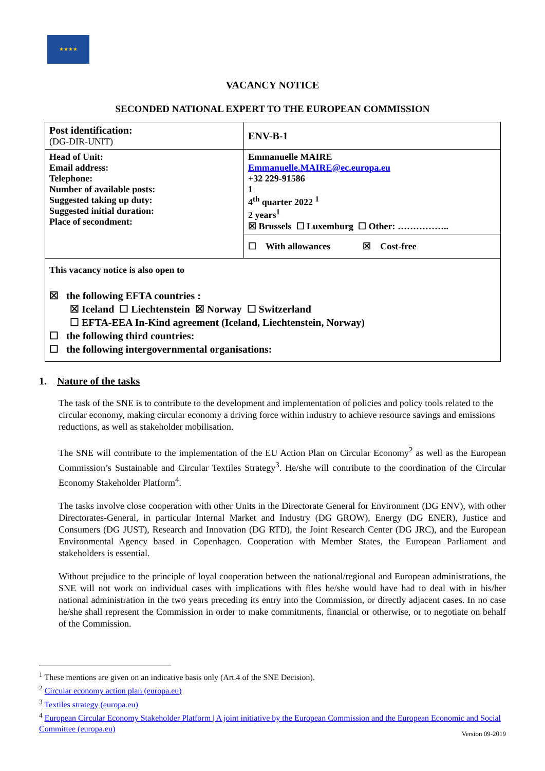★★★★
VACANCY NOTICE
SECONDED NATIONAL EXPERT TO THE EUROPEAN COMMISSION
| Post identification: (DG-DIR-UNIT) | ENV-B-1 |
| Head of Unit: Email address: Telephone: Number of available posts: Suggested taking up duty: Suggested initial duration: Place of secondment: | Emmanuelle MAIRE Emmanuelle.MAIRE@ec.europa.eu +32 229-91586 1 4<sup>th</sup> quarter 2022 <sup>1</sup> 2 years<sup>1</sup> ☒ Brussels ☐ Luxemburg ☐ Other: …………….. |
| | ☐ With allowances ☒ Cost-free |
| This vacancy notice is also open to ☒ the following EFTA countries : ☒ Iceland ☐ Liechtenstein ☒ Norway ☐ Switzerland ☐ EFTA-EEA In-Kind agreement (Iceland, Liechtenstein, Norway) ☐ the following third countries: ☐ the following intergovernmental organisations: | |
1. Nature of the tasks
The task of the SNE is to contribute to the development and implementation of policies and policy tools related to the circular economy, making circular economy a driving force within industry to achieve resource savings and emissions reductions, as well as stakeholder mobilisation.
The SNE will contribute to the implementation of the EU Action Plan on Circular Economy<sup>2</sup> as well as the European Commission’s Sustainable and Circular Textiles Strategy<sup>3</sup>. He/she will contribute to the coordination of the Circular Economy Stakeholder Platform<sup>4</sup>.
The tasks involve close cooperation with other Units in the Directorate General for Environment (DG ENV), with other Directorates-General, in particular Internal Market and Industry (DG GROW), Energy (DG ENER), Justice and Consumers (DG JUST), Research and Innovation (DG RTD), the Joint Research Center (DG JRC), and the European Environmental Agency based in Copenhagen. Cooperation with Member States, the European Parliament and stakeholders is essential.
Without prejudice to the principle of loyal cooperation between the national/regional and European administrations, the SNE will not work on individual cases with implications with files he/she would have had to deal with in his/her national administration in the two years preceding its entry into the Commission, or directly adjacent cases. In no case he/she shall represent the Commission in order to make commitments, financial or otherwise, or to negotiate on behalf of the Commission.
<sup>1</sup> These mentions are given on an indicative basis only (Art.4 of the SNE Decision).
<sup>2</sup> Circular economy action plan (europa.eu)
<sup>3</sup> Textiles strategy (europa.eu)
<sup>4</sup> European Circular Economy Stakeholder Platform | A joint initiative by the European Commission and the European Economic and Social Committee (europa.eu)
Version 09-2019